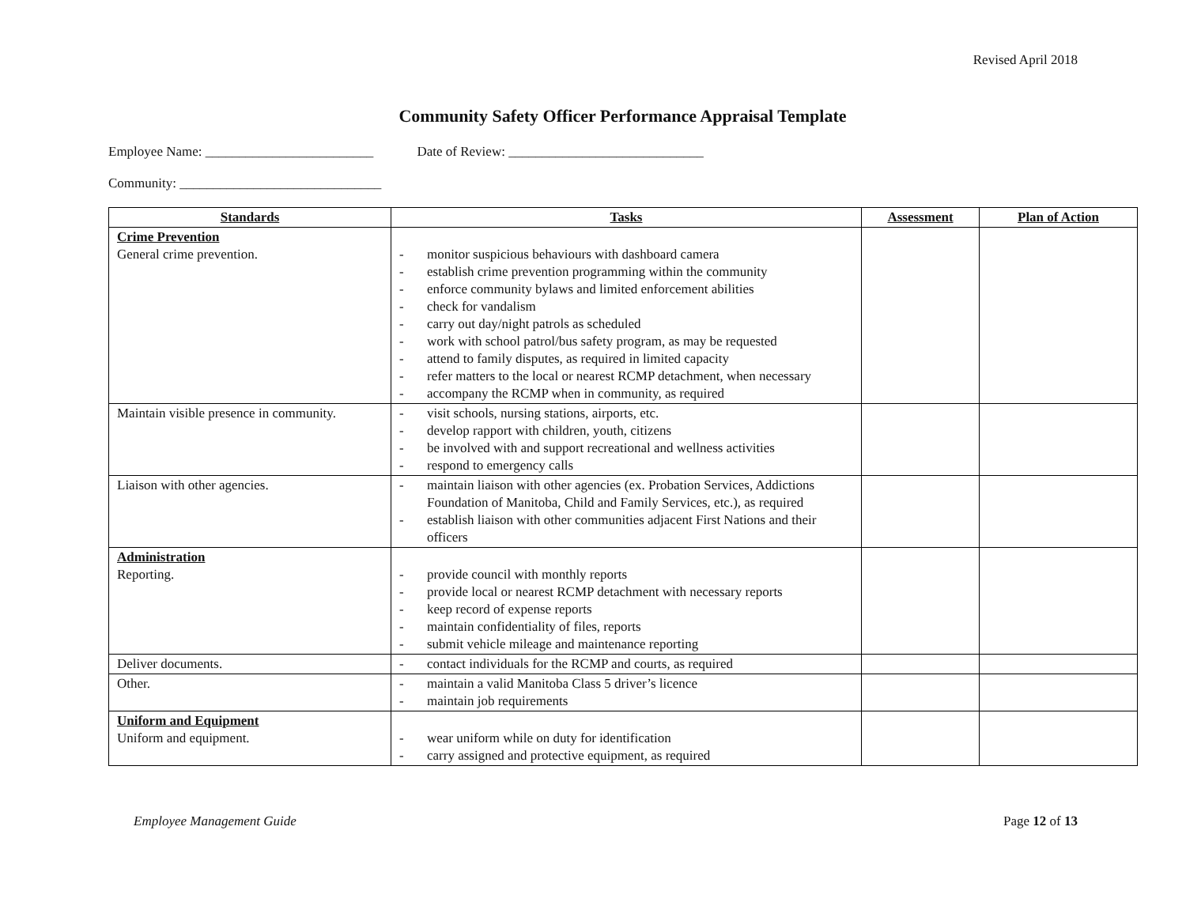Revised April 2018
Community Safety Officer Performance Appraisal Template
Employee Name: _________________________ Date of Review: _____________________________
Community: ______________________________
| Standards | Tasks | Assessment | Plan of Action |
| --- | --- | --- | --- |
| Crime Prevention General crime prevention. | - monitor suspicious behaviours with dashboard camera - establish crime prevention programming within the community - enforce community bylaws and limited enforcement abilities - check for vandalism - carry out day/night patrols as scheduled - work with school patrol/bus safety program, as may be requested - attend to family disputes, as required in limited capacity - refer matters to the local or nearest RCMP detachment, when necessary - accompany the RCMP when in community, as required | | |
| Maintain visible presence in community. | - visit schools, nursing stations, airports, etc. - develop rapport with children, youth, citizens - be involved with and support recreational and wellness activities - respond to emergency calls | | |
| Liaison with other agencies. | - maintain liaison with other agencies (ex. Probation Services, Addictions Foundation of Manitoba, Child and Family Services, etc.), as required - establish liaison with other communities adjacent First Nations and their officers | | |
| Administration Reporting. | - provide council with monthly reports - provide local or nearest RCMP detachment with necessary reports - keep record of expense reports - maintain confidentiality of files, reports - submit vehicle mileage and maintenance reporting | | |
| Deliver documents. | - contact individuals for the RCMP and courts, as required | | |
| Other. | - maintain a valid Manitoba Class 5 driver’s licence - maintain job requirements | | |
| Uniform and Equipment Uniform and equipment. | - wear uniform while on duty for identification - carry assigned and protective equipment, as required | | |
Employee Management Guide Page 12 of 13